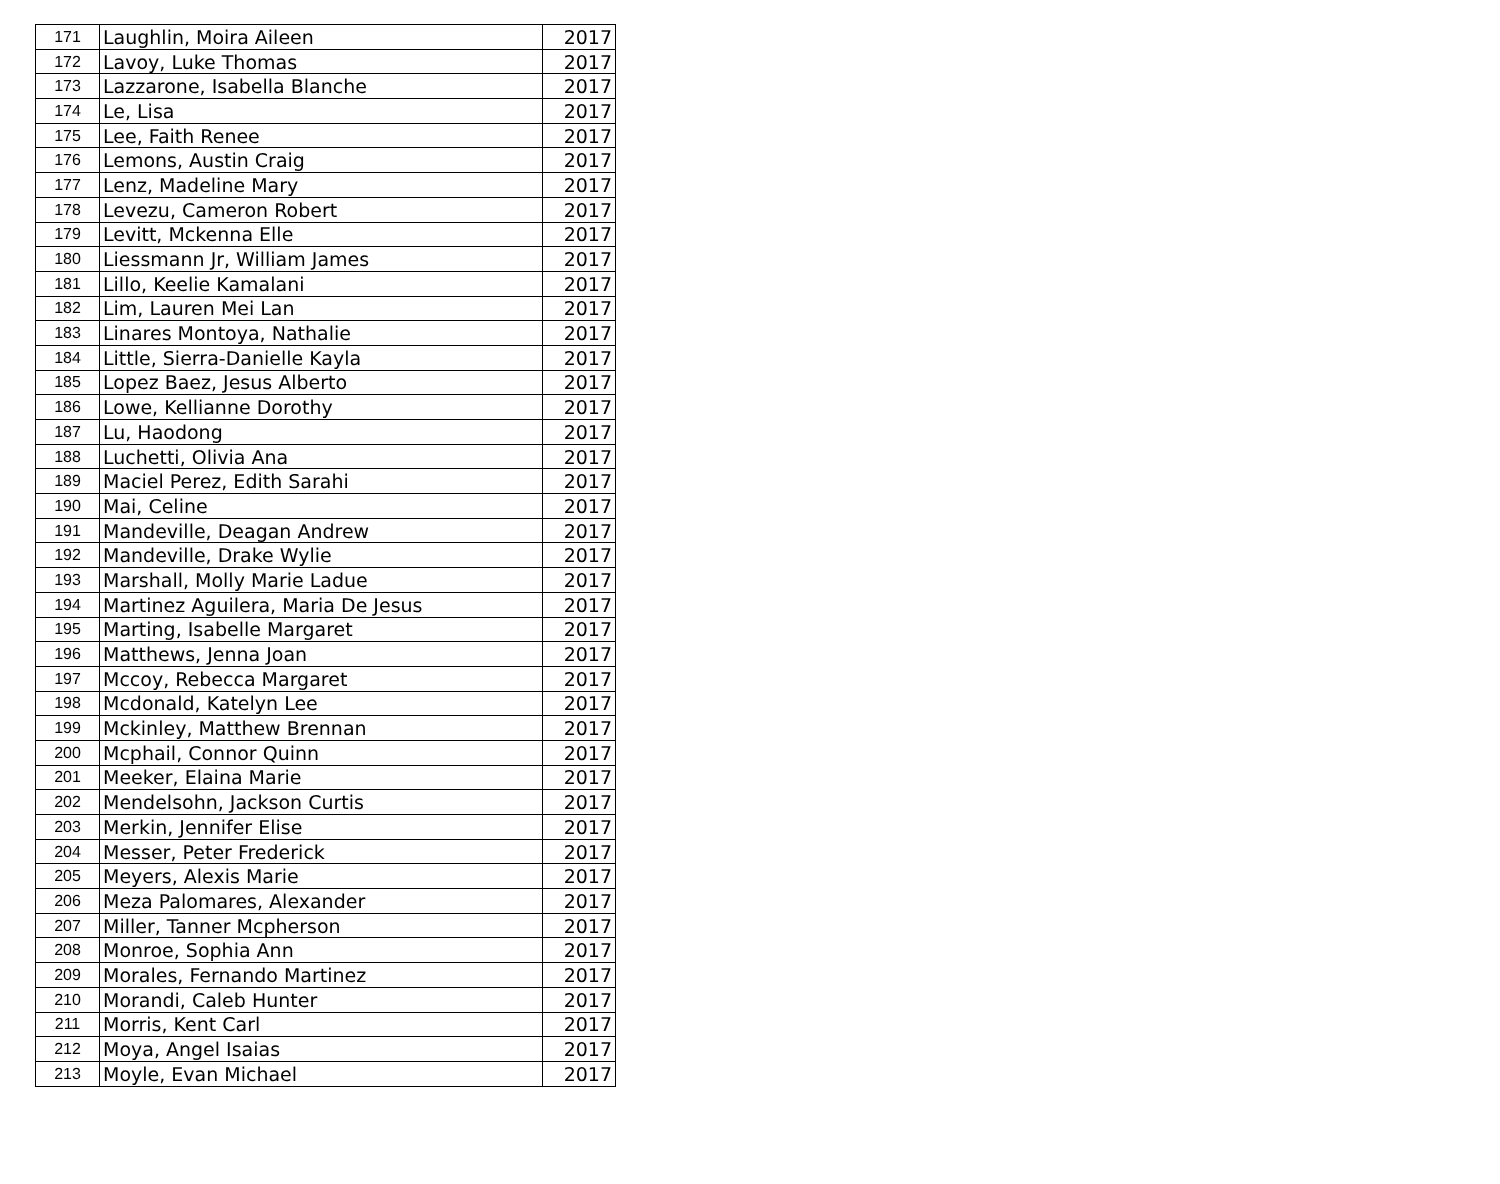| 171 | Laughlin, Moira Aileen | 2017 |
| 172 | Lavoy, Luke Thomas | 2017 |
| 173 | Lazzarone, Isabella Blanche | 2017 |
| 174 | Le, Lisa | 2017 |
| 175 | Lee, Faith Renee | 2017 |
| 176 | Lemons, Austin Craig | 2017 |
| 177 | Lenz, Madeline Mary | 2017 |
| 178 | Levezu, Cameron Robert | 2017 |
| 179 | Levitt, Mckenna Elle | 2017 |
| 180 | Liessmann Jr, William James | 2017 |
| 181 | Lillo, Keelie Kamalani | 2017 |
| 182 | Lim, Lauren Mei Lan | 2017 |
| 183 | Linares Montoya, Nathalie | 2017 |
| 184 | Little, Sierra-Danielle Kayla | 2017 |
| 185 | Lopez Baez, Jesus Alberto | 2017 |
| 186 | Lowe, Kellianne Dorothy | 2017 |
| 187 | Lu, Haodong | 2017 |
| 188 | Luchetti, Olivia Ana | 2017 |
| 189 | Maciel Perez, Edith Sarahi | 2017 |
| 190 | Mai, Celine | 2017 |
| 191 | Mandeville, Deagan Andrew | 2017 |
| 192 | Mandeville, Drake Wylie | 2017 |
| 193 | Marshall, Molly Marie Ladue | 2017 |
| 194 | Martinez Aguilera, Maria De Jesus | 2017 |
| 195 | Marting, Isabelle Margaret | 2017 |
| 196 | Matthews, Jenna Joan | 2017 |
| 197 | Mccoy, Rebecca Margaret | 2017 |
| 198 | Mcdonald, Katelyn Lee | 2017 |
| 199 | Mckinley, Matthew Brennan | 2017 |
| 200 | Mcphail, Connor Quinn | 2017 |
| 201 | Meeker, Elaina Marie | 2017 |
| 202 | Mendelsohn, Jackson Curtis | 2017 |
| 203 | Merkin, Jennifer Elise | 2017 |
| 204 | Messer, Peter Frederick | 2017 |
| 205 | Meyers, Alexis Marie | 2017 |
| 206 | Meza Palomares, Alexander | 2017 |
| 207 | Miller, Tanner Mcpherson | 2017 |
| 208 | Monroe, Sophia Ann | 2017 |
| 209 | Morales, Fernando Martinez | 2017 |
| 210 | Morandi, Caleb Hunter | 2017 |
| 211 | Morris, Kent Carl | 2017 |
| 212 | Moya, Angel Isaias | 2017 |
| 213 | Moyle, Evan Michael | 2017 |